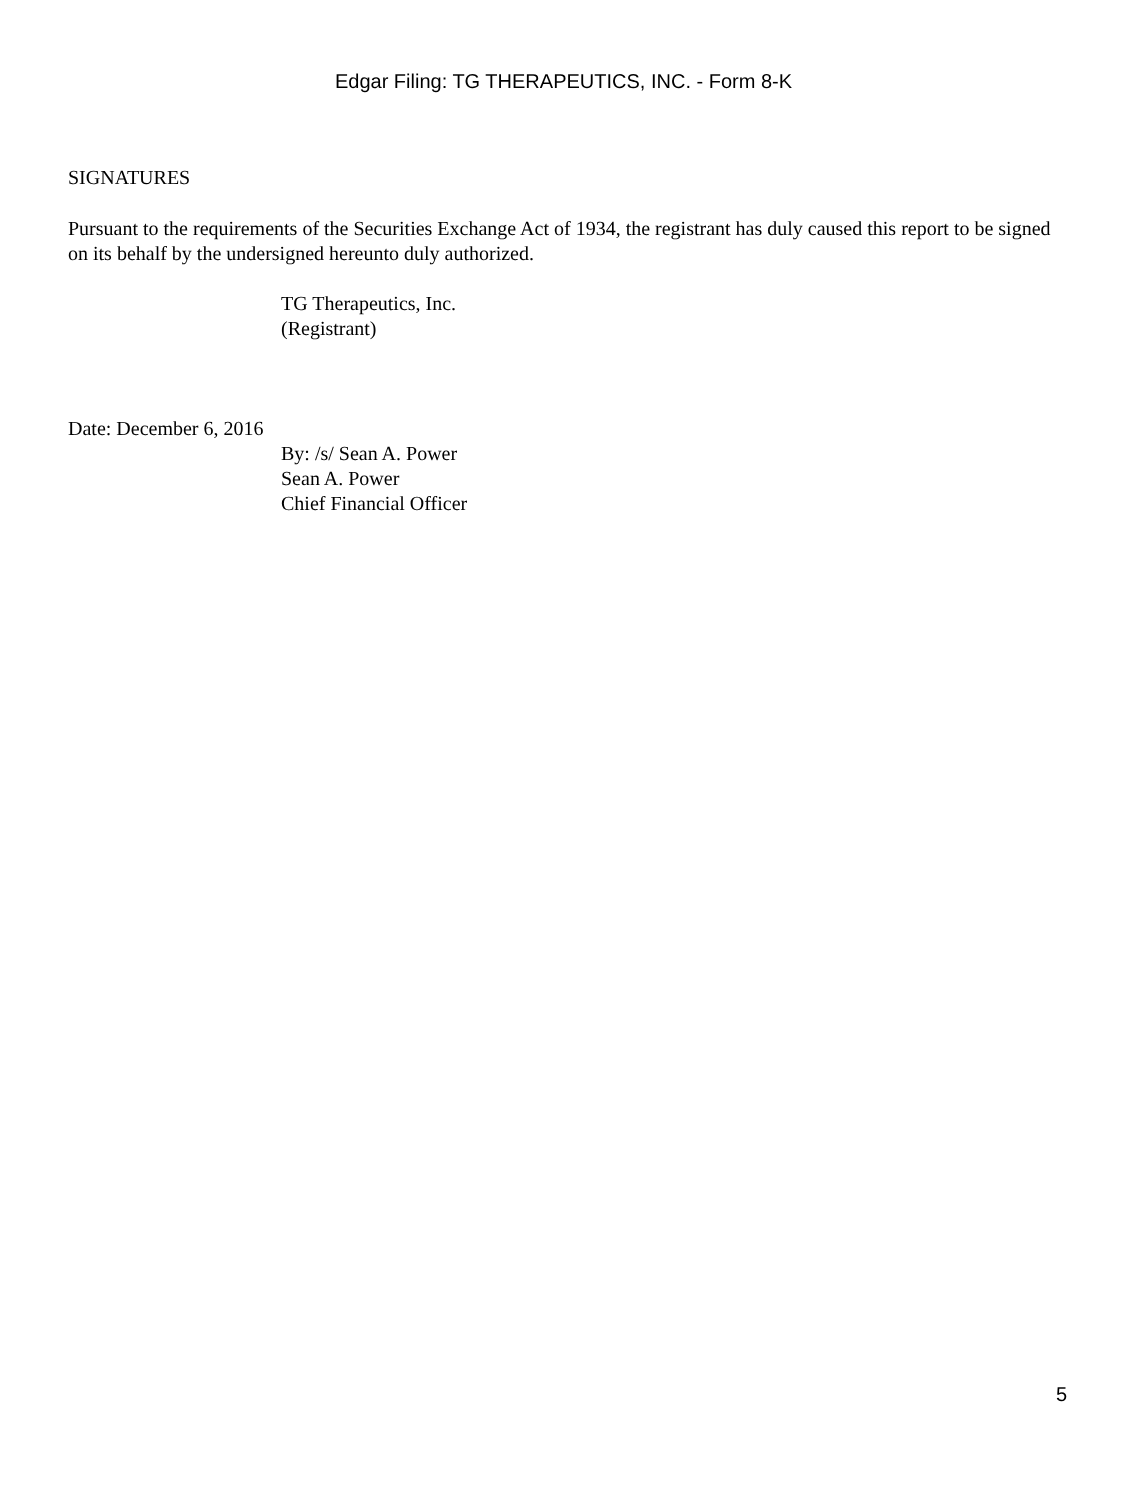Edgar Filing: TG THERAPEUTICS, INC. - Form 8-K
SIGNATURES
Pursuant to the requirements of the Securities Exchange Act of 1934, the registrant has duly caused this report to be signed on its behalf by the undersigned hereunto duly authorized.
TG Therapeutics, Inc.
(Registrant)
Date: December 6, 2016
By: /s/ Sean A. Power
Sean A. Power
Chief Financial Officer
5